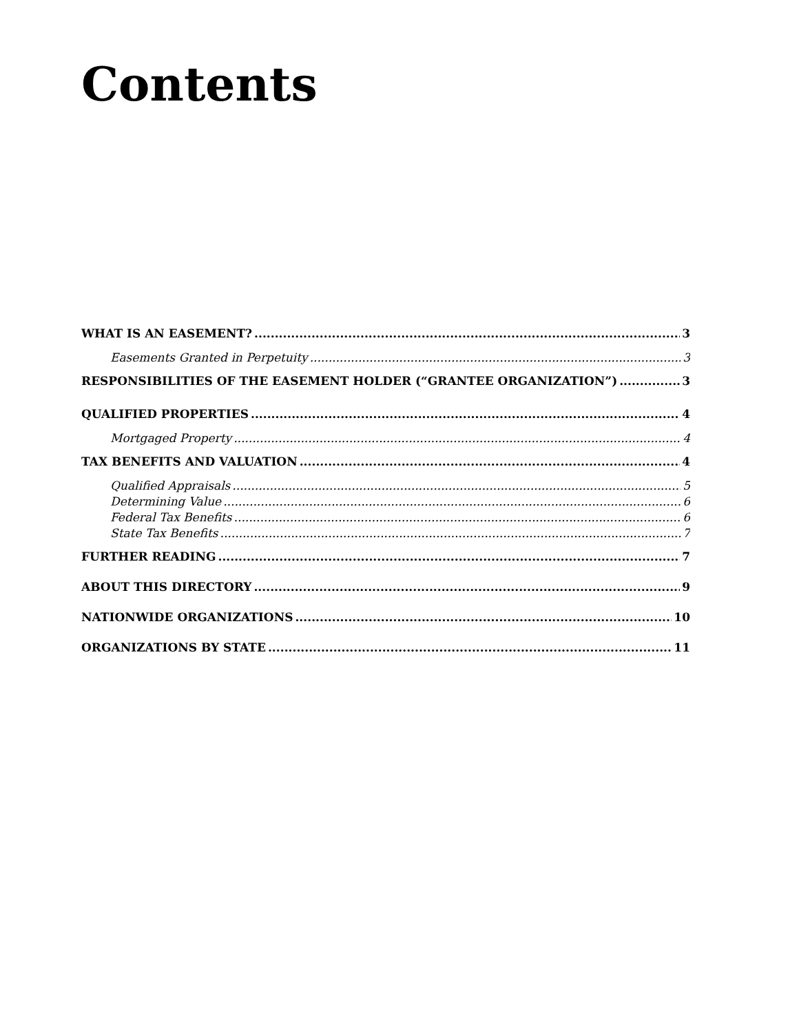Contents
WHAT IS AN EASEMENT? 3
Easements Granted in Perpetuity 3
RESPONSIBILITIES OF THE EASEMENT HOLDER (“GRANTEE ORGANIZATION”) 3
QUALIFIED PROPERTIES 4
Mortgaged Property 4
TAX BENEFITS AND VALUATION 4
Qualified Appraisals 5
Determining Value 6
Federal Tax Benefits 6
State Tax Benefits 7
FURTHER READING 7
ABOUT THIS DIRECTORY 9
NATIONWIDE ORGANIZATIONS 10
ORGANIZATIONS BY STATE 11